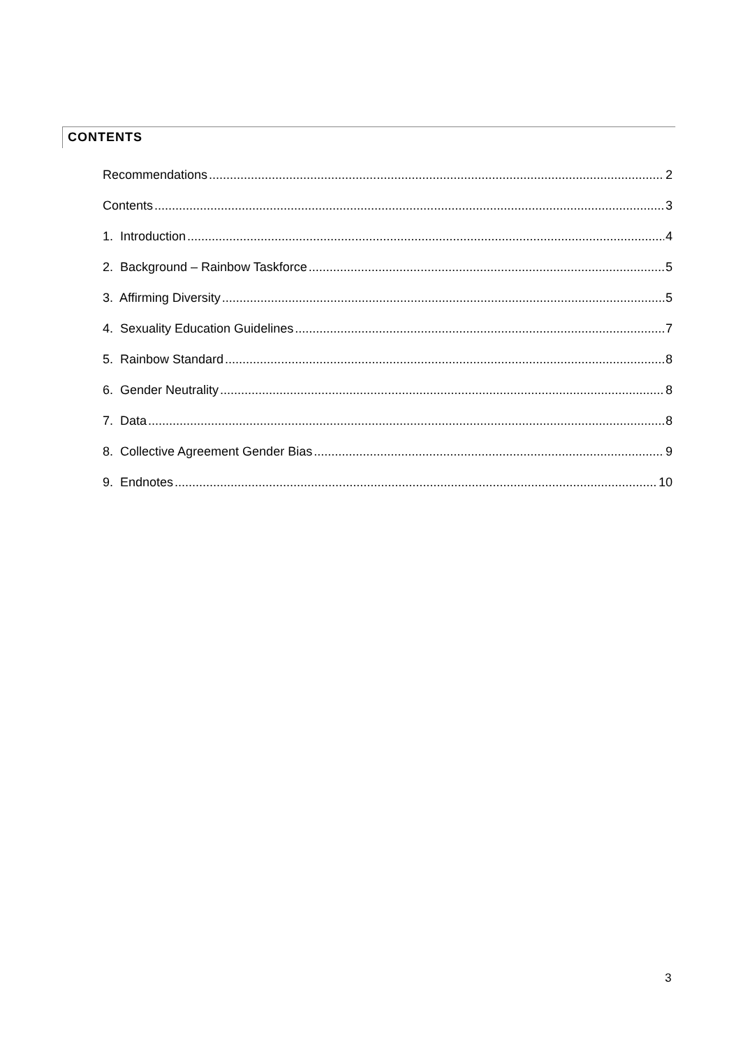CONTENTS
Recommendations 2
Contents 3
1. Introduction 4
2. Background – Rainbow Taskforce 5
3. Affirming Diversity 5
4. Sexuality Education Guidelines 7
5. Rainbow Standard 8
6. Gender Neutrality 8
7. Data 8
8. Collective Agreement Gender Bias 9
9. Endnotes 10
3